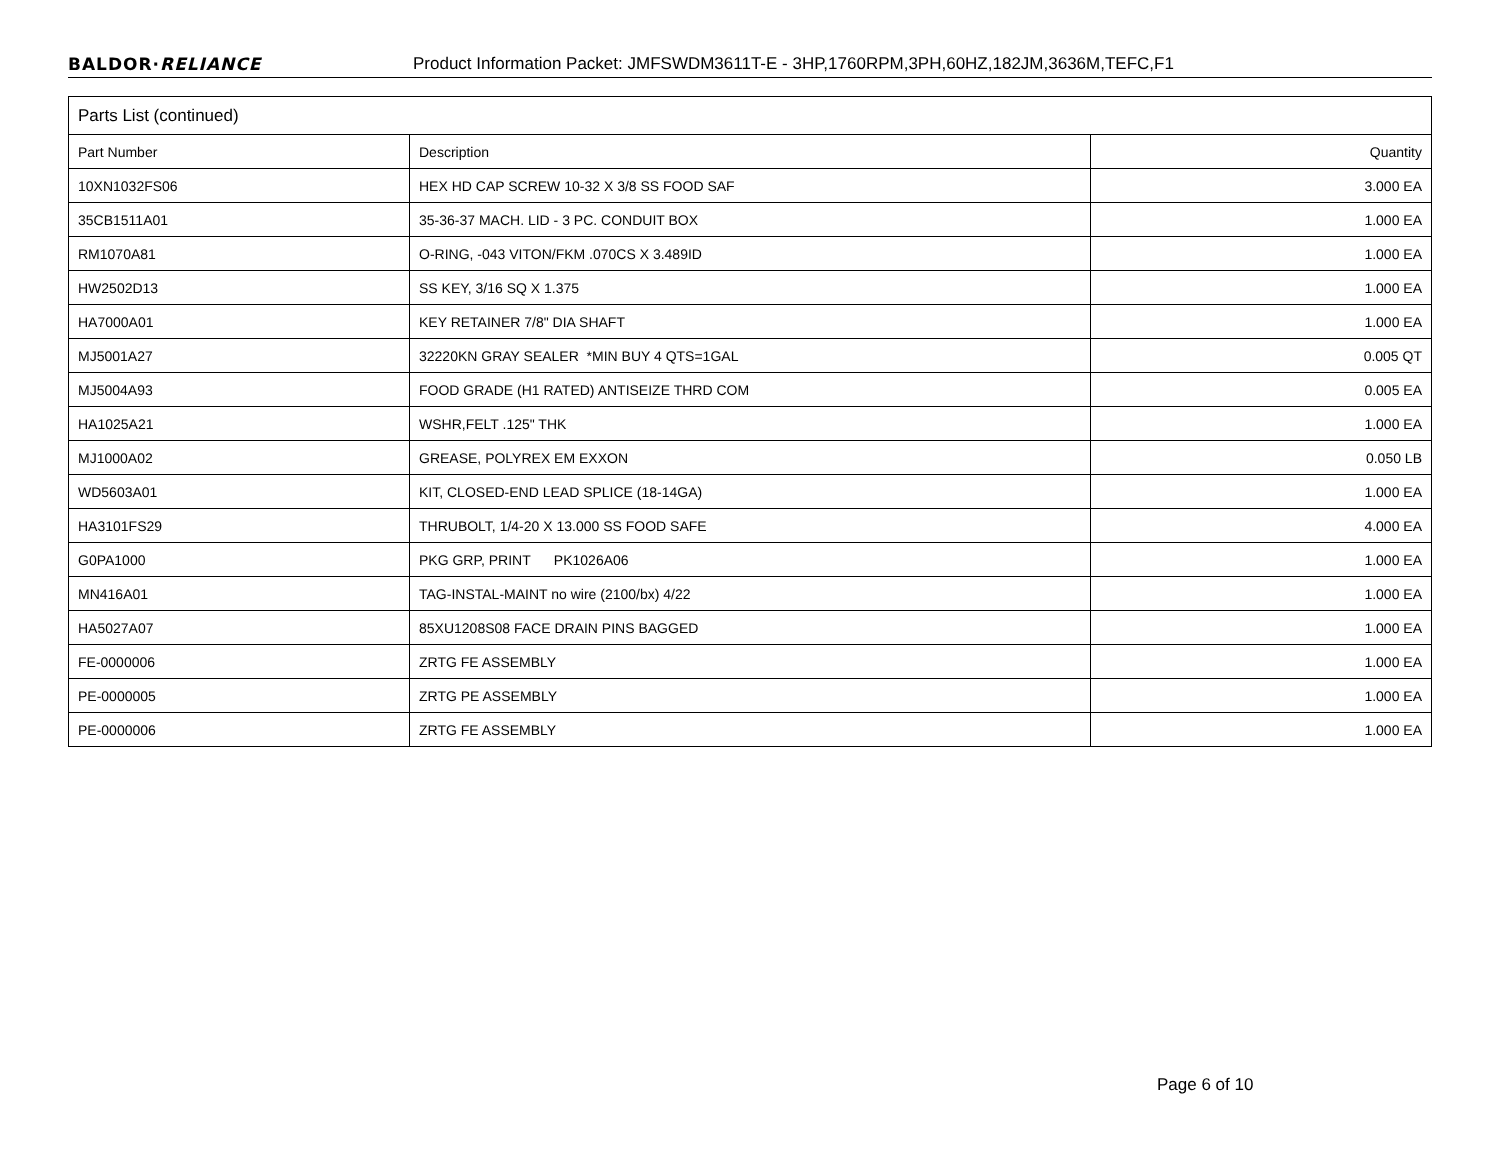BALDOR·RELIANCE Product Information Packet: JMFSWDM3611T-E - 3HP,1760RPM,3PH,60HZ,182JM,3636M,TEFC,F1
| Parts List (continued) | | |
| --- | --- | --- |
| Part Number | Description | Quantity |
| 10XN1032FS06 | HEX HD CAP SCREW 10-32 X 3/8 SS FOOD SAF | 3.000 EA |
| 35CB1511A01 | 35-36-37 MACH. LID - 3 PC. CONDUIT BOX | 1.000 EA |
| RM1070A81 | O-RING, -043 VITON/FKM .070CS X 3.489ID | 1.000 EA |
| HW2502D13 | SS KEY, 3/16 SQ X 1.375 | 1.000 EA |
| HA7000A01 | KEY RETAINER 7/8" DIA SHAFT | 1.000 EA |
| MJ5001A27 | 32220KN GRAY SEALER *MIN BUY 4 QTS=1GAL | 0.005 QT |
| MJ5004A93 | FOOD GRADE (H1 RATED) ANTISEIZE THRD COM | 0.005 EA |
| HA1025A21 | WSHR,FELT .125" THK | 1.000 EA |
| MJ1000A02 | GREASE, POLYREX EM EXXON | 0.050 LB |
| WD5603A01 | KIT, CLOSED-END LEAD SPLICE (18-14GA) | 1.000 EA |
| HA3101FS29 | THRUBOLT, 1/4-20 X 13.000 SS FOOD SAFE | 4.000 EA |
| G0PA1000 | PKG GRP, PRINT PK1026A06 | 1.000 EA |
| MN416A01 | TAG-INSTAL-MAINT no wire (2100/bx) 4/22 | 1.000 EA |
| HA5027A07 | 85XU1208S08 FACE DRAIN PINS BAGGED | 1.000 EA |
| FE-0000006 | ZRTG FE ASSEMBLY | 1.000 EA |
| PE-0000005 | ZRTG PE ASSEMBLY | 1.000 EA |
| PE-0000006 | ZRTG FE ASSEMBLY | 1.000 EA |
Page 6 of 10